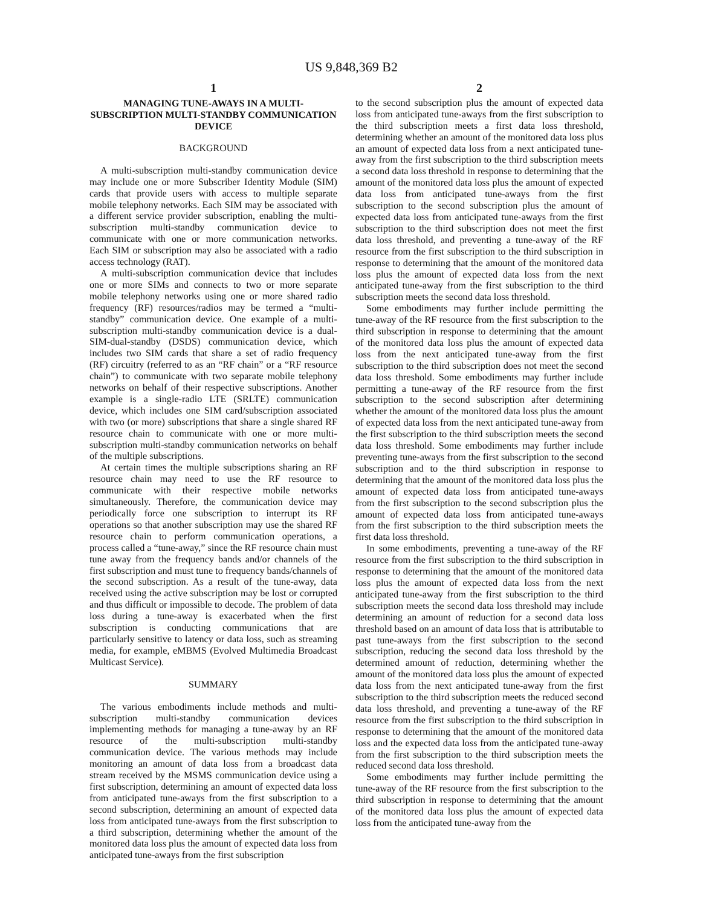US 9,848,369 B2
1
MANAGING TUNE-AWAYS IN A MULTI-SUBSCRIPTION MULTI-STANDBY COMMUNICATION DEVICE
BACKGROUND
A multi-subscription multi-standby communication device may include one or more Subscriber Identity Module (SIM) cards that provide users with access to multiple separate mobile telephony networks. Each SIM may be associated with a different service provider subscription, enabling the multi-subscription multi-standby communication device to communicate with one or more communication networks. Each SIM or subscription may also be associated with a radio access technology (RAT).
A multi-subscription communication device that includes one or more SIMs and connects to two or more separate mobile telephony networks using one or more shared radio frequency (RF) resources/radios may be termed a “multi-standby” communication device. One example of a multi-subscription multi-standby communication device is a dual-SIM-dual-standby (DSDS) communication device, which includes two SIM cards that share a set of radio frequency (RF) circuitry (referred to as an “RF chain” or a “RF resource chain”) to communicate with two separate mobile telephony networks on behalf of their respective subscriptions. Another example is a single-radio LTE (SRLTE) communication device, which includes one SIM card/subscription associated with two (or more) subscriptions that share a single shared RF resource chain to communicate with one or more multi-subscription multi-standby communication networks on behalf of the multiple subscriptions.
At certain times the multiple subscriptions sharing an RF resource chain may need to use the RF resource to communicate with their respective mobile networks simultaneously. Therefore, the communication device may periodically force one subscription to interrupt its RF operations so that another subscription may use the shared RF resource chain to perform communication operations, a process called a “tune-away,” since the RF resource chain must tune away from the frequency bands and/or channels of the first subscription and must tune to frequency bands/channels of the second subscription. As a result of the tune-away, data received using the active subscription may be lost or corrupted and thus difficult or impossible to decode. The problem of data loss during a tune-away is exacerbated when the first subscription is conducting communications that are particularly sensitive to latency or data loss, such as streaming media, for example, eMBMS (Evolved Multimedia Broadcast Multicast Service).
SUMMARY
The various embodiments include methods and multi-subscription multi-standby communication devices implementing methods for managing a tune-away by an RF resource of the multi-subscription multi-standby communication device. The various methods may include monitoring an amount of data loss from a broadcast data stream received by the MSMS communication device using a first subscription, determining an amount of expected data loss from anticipated tune-aways from the first subscription to a second subscription, determining an amount of expected data loss from anticipated tune-aways from the first subscription to a third subscription, determining whether the amount of the monitored data loss plus the amount of expected data loss from anticipated tune-aways from the first subscription
2
to the second subscription plus the amount of expected data loss from anticipated tune-aways from the first subscription to the third subscription meets a first data loss threshold, determining whether an amount of the monitored data loss plus an amount of expected data loss from a next anticipated tune-away from the first subscription to the third subscription meets a second data loss threshold in response to determining that the amount of the monitored data loss plus the amount of expected data loss from anticipated tune-aways from the first subscription to the second subscription plus the amount of expected data loss from anticipated tune-aways from the first subscription to the third subscription does not meet the first data loss threshold, and preventing a tune-away of the RF resource from the first subscription to the third subscription in response to determining that the amount of the monitored data loss plus the amount of expected data loss from the next anticipated tune-away from the first subscription to the third subscription meets the second data loss threshold.
Some embodiments may further include permitting the tune-away of the RF resource from the first subscription to the third subscription in response to determining that the amount of the monitored data loss plus the amount of expected data loss from the next anticipated tune-away from the first subscription to the third subscription does not meet the second data loss threshold. Some embodiments may further include permitting a tune-away of the RF resource from the first subscription to the second subscription after determining whether the amount of the monitored data loss plus the amount of expected data loss from the next anticipated tune-away from the first subscription to the third subscription meets the second data loss threshold. Some embodiments may further include preventing tune-aways from the first subscription to the second subscription and to the third subscription in response to determining that the amount of the monitored data loss plus the amount of expected data loss from anticipated tune-aways from the first subscription to the second subscription plus the amount of expected data loss from anticipated tune-aways from the first subscription to the third subscription meets the first data loss threshold.
In some embodiments, preventing a tune-away of the RF resource from the first subscription to the third subscription in response to determining that the amount of the monitored data loss plus the amount of expected data loss from the next anticipated tune-away from the first subscription to the third subscription meets the second data loss threshold may include determining an amount of reduction for a second data loss threshold based on an amount of data loss that is attributable to past tune-aways from the first subscription to the second subscription, reducing the second data loss threshold by the determined amount of reduction, determining whether the amount of the monitored data loss plus the amount of expected data loss from the next anticipated tune-away from the first subscription to the third subscription meets the reduced second data loss threshold, and preventing a tune-away of the RF resource from the first subscription to the third subscription in response to determining that the amount of the monitored data loss and the expected data loss from the anticipated tune-away from the first subscription to the third subscription meets the reduced second data loss threshold.
Some embodiments may further include permitting the tune-away of the RF resource from the first subscription to the third subscription in response to determining that the amount of the monitored data loss plus the amount of expected data loss from the anticipated tune-away from the